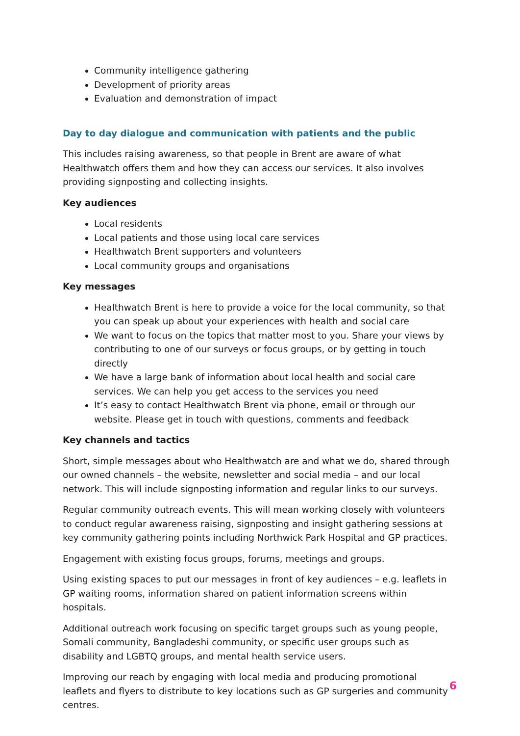Community intelligence gathering
Development of priority areas
Evaluation and demonstration of impact
Day to day dialogue and communication with patients and the public
This includes raising awareness, so that people in Brent are aware of what Healthwatch offers them and how they can access our services. It also involves providing signposting and collecting insights.
Key audiences
Local residents
Local patients and those using local care services
Healthwatch Brent supporters and volunteers
Local community groups and organisations
Key messages
Healthwatch Brent is here to provide a voice for the local community, so that you can speak up about your experiences with health and social care
We want to focus on the topics that matter most to you. Share your views by contributing to one of our surveys or focus groups, or by getting in touch directly
We have a large bank of information about local health and social care services. We can help you get access to the services you need
It’s easy to contact Healthwatch Brent via phone, email or through our website. Please get in touch with questions, comments and feedback
Key channels and tactics
Short, simple messages about who Healthwatch are and what we do, shared through our owned channels – the website, newsletter and social media – and our local network. This will include signposting information and regular links to our surveys.
Regular community outreach events. This will mean working closely with volunteers to conduct regular awareness raising, signposting and insight gathering sessions at key community gathering points including Northwick Park Hospital and GP practices.
Engagement with existing focus groups, forums, meetings and groups.
Using existing spaces to put our messages in front of key audiences – e.g. leaflets in GP waiting rooms, information shared on patient information screens within hospitals.
Additional outreach work focusing on specific target groups such as young people, Somali community, Bangladeshi community, or specific user groups such as disability and LGBTQ groups, and mental health service users.
Improving our reach by engaging with local media and producing promotional leaflets and flyers to distribute to key locations such as GP surgeries and community centres.
6